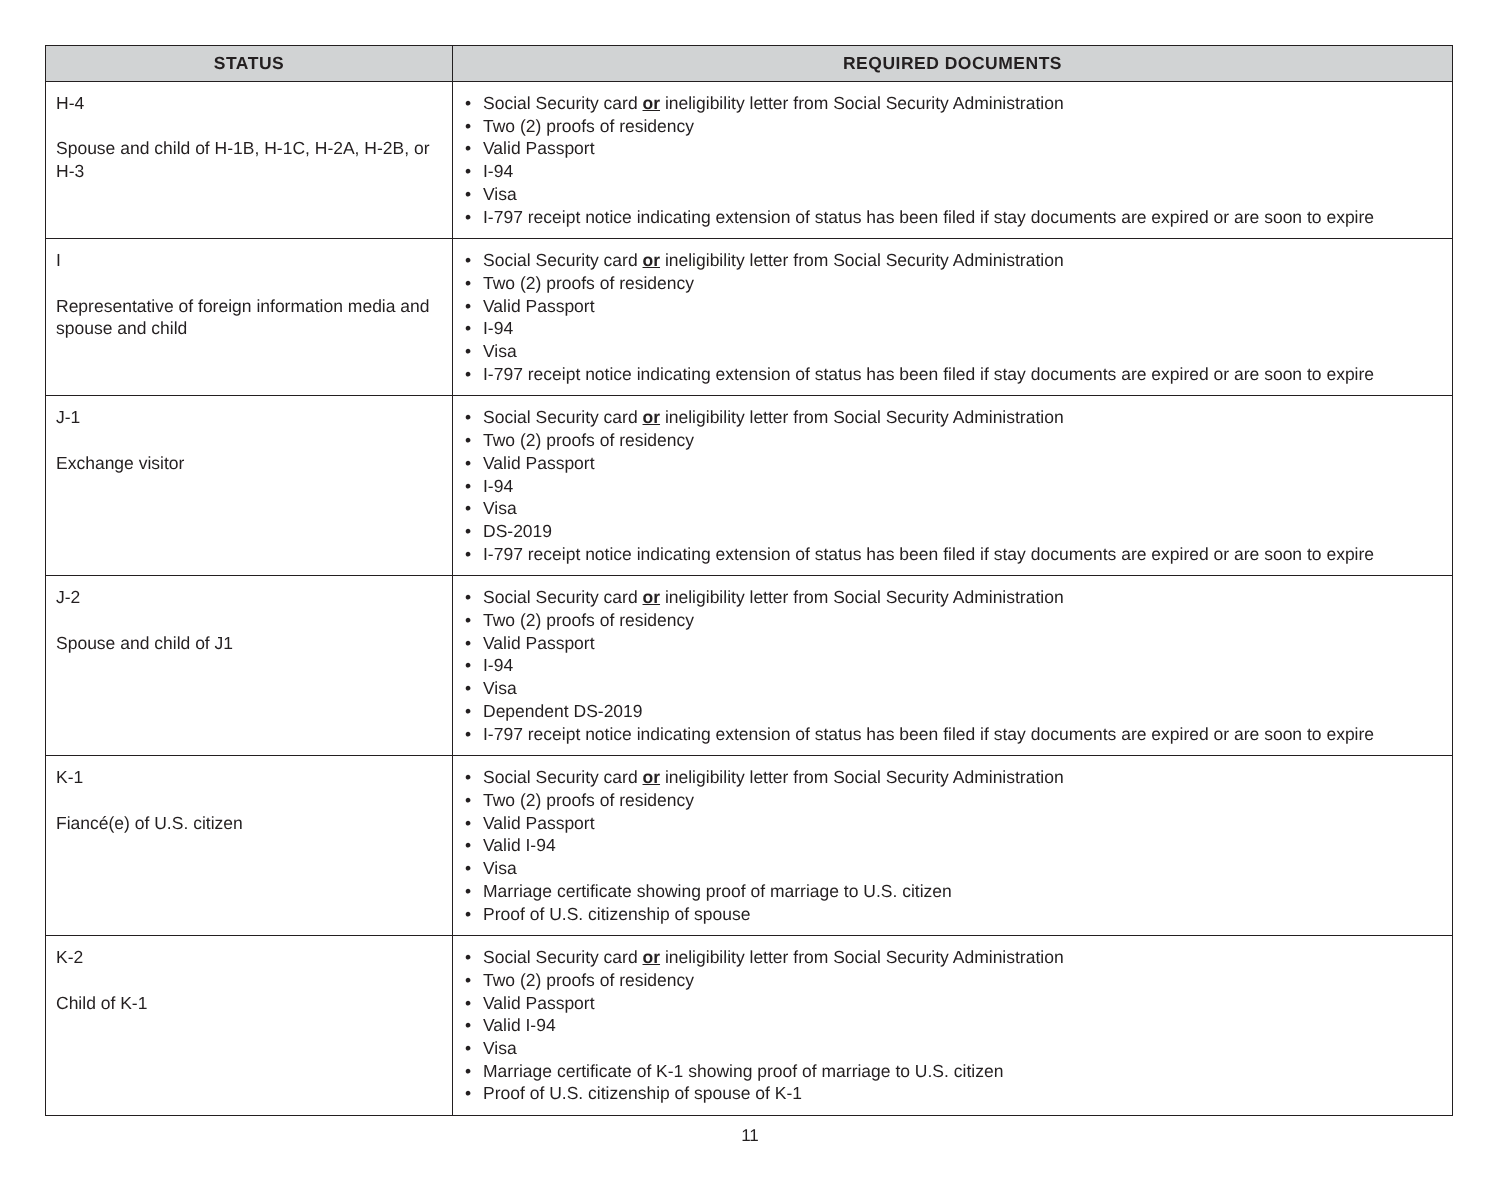| STATUS | REQUIRED DOCUMENTS |
| --- | --- |
| H-4 Spouse and child of H-1B, H-1C, H-2A, H-2B, or H-3 | • Social Security card or ineligibility letter from Social Security Administration • Two (2) proofs of residency • Valid Passport • I-94 • Visa • I-797 receipt notice indicating extension of status has been filed if stay documents are expired or are soon to expire |
| I Representative of foreign information media and spouse and child | • Social Security card or ineligibility letter from Social Security Administration • Two (2) proofs of residency • Valid Passport • I-94 • Visa • I-797 receipt notice indicating extension of status has been filed if stay documents are expired or are soon to expire |
| J-1 Exchange visitor | • Social Security card or ineligibility letter from Social Security Administration • Two (2) proofs of residency • Valid Passport • I-94 • Visa • DS-2019 • I-797 receipt notice indicating extension of status has been filed if stay documents are expired or are soon to expire |
| J-2 Spouse and child of J1 | • Social Security card or ineligibility letter from Social Security Administration • Two (2) proofs of residency • Valid Passport • I-94 • Visa • Dependent DS-2019 • I-797 receipt notice indicating extension of status has been filed if stay documents are expired or are soon to expire |
| K-1 Fiancé(e) of U.S. citizen | • Social Security card or ineligibility letter from Social Security Administration • Two (2) proofs of residency • Valid Passport • Valid I-94 • Visa • Marriage certificate showing proof of marriage to U.S. citizen • Proof of U.S. citizenship of spouse |
| K-2 Child of K-1 | • Social Security card or ineligibility letter from Social Security Administration • Two (2) proofs of residency • Valid Passport • Valid I-94 • Visa • Marriage certificate of K-1 showing proof of marriage to U.S. citizen • Proof of U.S. citizenship of spouse of K-1 |
11